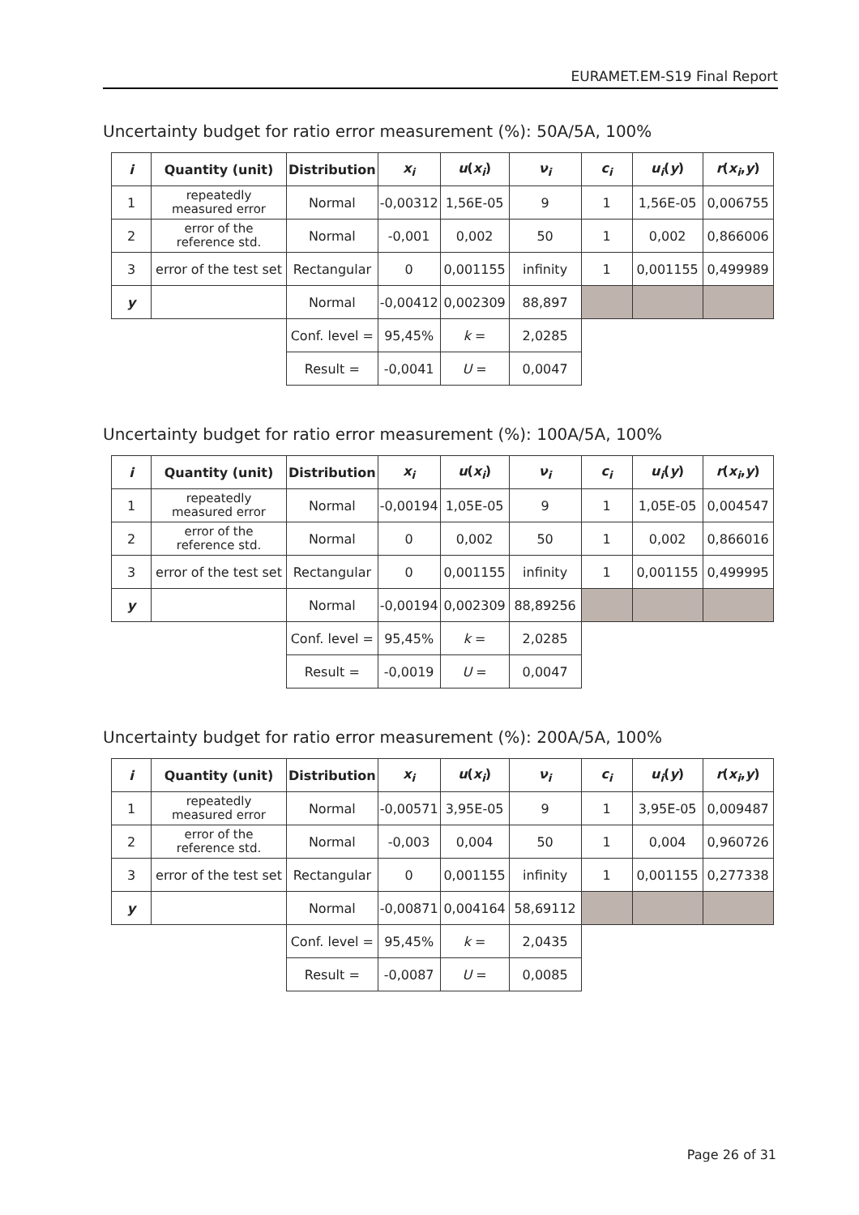EURAMET.EM-S19 Final Report
Uncertainty budget for ratio error measurement (%): 50A/5A, 100%
| i | Quantity (unit) | Distribution | x<sub>i</sub> | u ( x<sub>i</sub> ) | ν<sub>i</sub> | c<sub>i</sub> | u<sub>i</sub> ( y ) | r ( x<sub>i</sub> , y ) |
| --- | --- | --- | --- | --- | --- | --- | --- | --- |
| 1 | repeatedly measured error | Normal | -0,00312 | 1,56E-05 | 9 | 1 | 1,56E-05 | 0,006755 |
| 2 | error of the reference std. | Normal | -0,001 | 0,002 | 50 | 1 | 0,002 | 0,866006 |
| 3 | error of the test set | Rectangular | 0 | 0,001155 | infinity | 1 | 0,001155 | 0,499989 |
| y | | Normal | -0,00412 | 0,002309 | 88,897 | | | |
| | | Conf. level = | 95,45% | k = | 2,0285 | | | |
| | | Result = | -0,0041 | U = | 0,0047 | | | |
Uncertainty budget for ratio error measurement (%): 100A/5A, 100%
| i | Quantity (unit) | Distribution | x<sub>i</sub> | u ( x<sub>i</sub> ) | ν<sub>i</sub> | c<sub>i</sub> | u<sub>i</sub> ( y ) | r ( x<sub>i</sub> , y ) |
| --- | --- | --- | --- | --- | --- | --- | --- | --- |
| 1 | repeatedly measured error | Normal | -0,00194 | 1,05E-05 | 9 | 1 | 1,05E-05 | 0,004547 |
| 2 | error of the reference std. | Normal | 0 | 0,002 | 50 | 1 | 0,002 | 0,866016 |
| 3 | error of the test set | Rectangular | 0 | 0,001155 | infinity | 1 | 0,001155 | 0,499995 |
| y | | Normal | -0,00194 | 0,002309 | 88,89256 | | | |
| | | Conf. level = | 95,45% | k = | 2,0285 | | | |
| | | Result = | -0,0019 | U = | 0,0047 | | | |
Uncertainty budget for ratio error measurement (%): 200A/5A, 100%
| i | Quantity (unit) | Distribution | x<sub>i</sub> | u ( x<sub>i</sub> ) | ν<sub>i</sub> | c<sub>i</sub> | u<sub>i</sub> ( y ) | r ( x<sub>i</sub> , y ) |
| --- | --- | --- | --- | --- | --- | --- | --- | --- |
| 1 | repeatedly measured error | Normal | -0,00571 | 3,95E-05 | 9 | 1 | 3,95E-05 | 0,009487 |
| 2 | error of the reference std. | Normal | -0,003 | 0,004 | 50 | 1 | 0,004 | 0,960726 |
| 3 | error of the test set | Rectangular | 0 | 0,001155 | infinity | 1 | 0,001155 | 0,277338 |
| y | | Normal | -0,00871 | 0,004164 | 58,69112 | | | |
| | | Conf. level = | 95,45% | k = | 2,0435 | | | |
| | | Result = | -0,0087 | U = | 0,0085 | | | |
Page 26 of 31